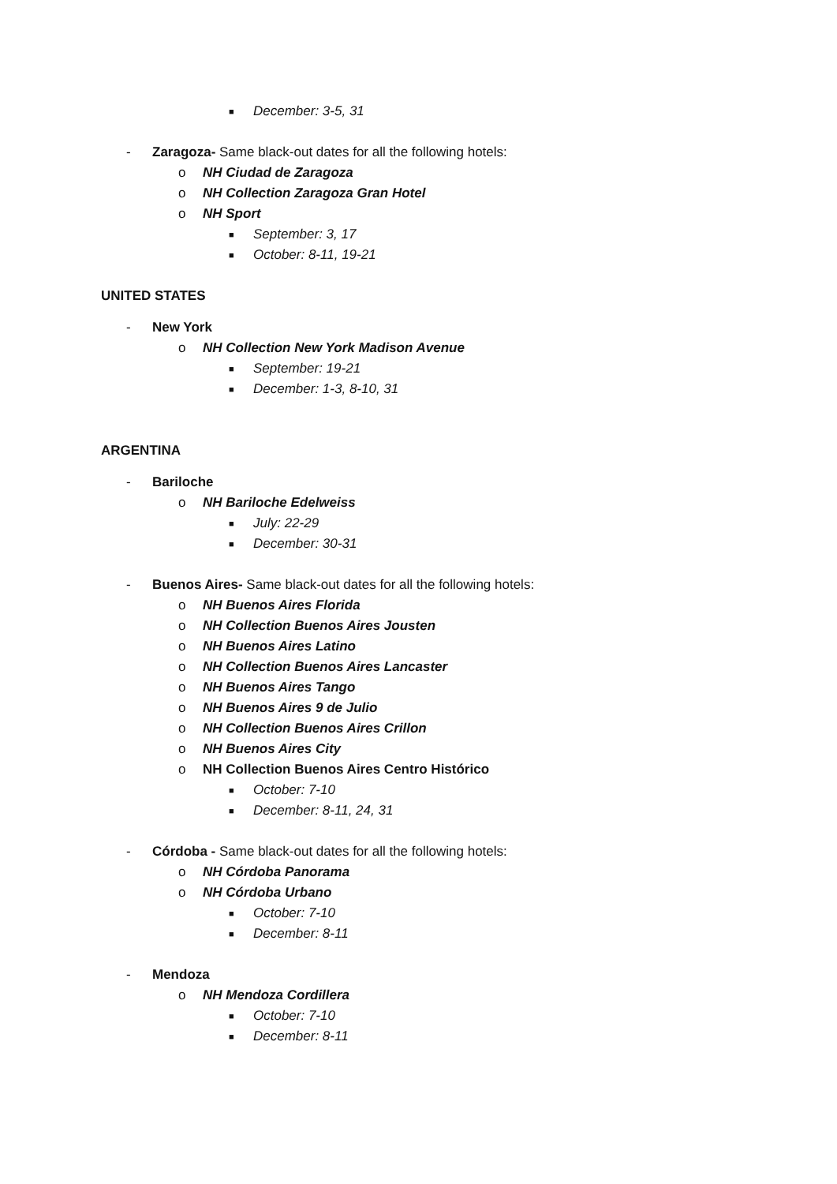■ December: 3-5, 31
- Zaragoza- Same black-out dates for all the following hotels:
o NH Ciudad de Zaragoza
o NH Collection Zaragoza Gran Hotel
o NH Sport ■ September: 3, 17
■ October: 8-11, 19-21
UNITED STATES
- New York o NH Collection New York Madison Avenue
■ September: 19-21
■ December: 1-3, 8-10, 31
ARGENTINA
- Bariloche o NH Bariloche Edelweiss ■ July: 22-29
■ December: 30-31
- Buenos Aires- Same black-out dates for all the following hotels:
o NH Buenos Aires Florida
o NH Collection Buenos Aires Jousten
o NH Buenos Aires Latino
o NH Collection Buenos Aires Lancaster
o NH Buenos Aires Tango
o NH Buenos Aires 9 de Julio
o NH Collection Buenos Aires Crillon
o NH Buenos Aires City
o NH Collection Buenos Aires Centro Histórico
■ October: 7-10
■ December: 8-11, 24, 31
- Córdoba - Same black-out dates for all the following hotels:
o NH Córdoba Panorama
o NH Córdoba Urbano ■ October: 7-10
■ December: 8-11
- Mendoza o NH Mendoza Cordillera ■ October: 7-10
■ December: 8-11